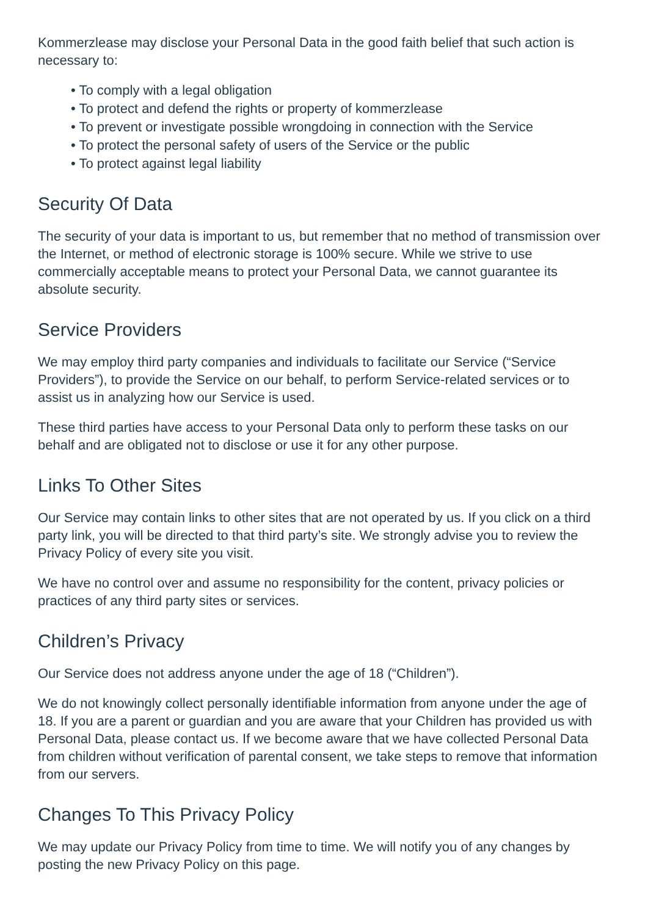Kommerzlease may disclose your Personal Data in the good faith belief that such action is necessary to:
• To comply with a legal obligation
• To protect and defend the rights or property of kommerzlease
• To prevent or investigate possible wrongdoing in connection with the Service
• To protect the personal safety of users of the Service or the public
• To protect against legal liability
Security Of Data
The security of your data is important to us, but remember that no method of transmission over the Internet, or method of electronic storage is 100% secure. While we strive to use commercially acceptable means to protect your Personal Data, we cannot guarantee its absolute security.
Service Providers
We may employ third party companies and individuals to facilitate our Service (“Service Providers”), to provide the Service on our behalf, to perform Service-related services or to assist us in analyzing how our Service is used.
These third parties have access to your Personal Data only to perform these tasks on our behalf and are obligated not to disclose or use it for any other purpose.
Links To Other Sites
Our Service may contain links to other sites that are not operated by us. If you click on a third party link, you will be directed to that third party’s site. We strongly advise you to review the Privacy Policy of every site you visit.
We have no control over and assume no responsibility for the content, privacy policies or practices of any third party sites or services.
Children’s Privacy
Our Service does not address anyone under the age of 18 (“Children”).
We do not knowingly collect personally identifiable information from anyone under the age of 18. If you are a parent or guardian and you are aware that your Children has provided us with Personal Data, please contact us. If we become aware that we have collected Personal Data from children without verification of parental consent, we take steps to remove that information from our servers.
Changes To This Privacy Policy
We may update our Privacy Policy from time to time. We will notify you of any changes by posting the new Privacy Policy on this page.